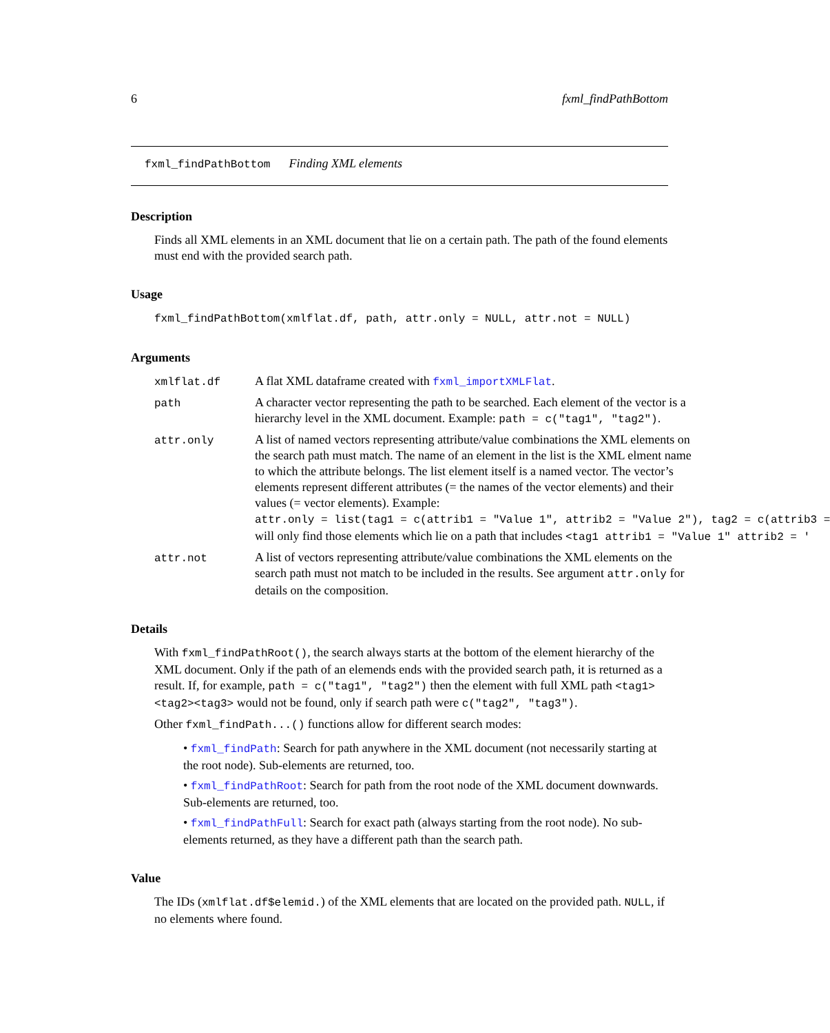6 fxml_findPathBottom
fxml_findPathBottom Finding XML elements
Description
Finds all XML elements in an XML document that lie on a certain path. The path of the found elements must end with the provided search path.
Usage
fxml_findPathBottom(xmlflat.df, path, attr.only = NULL, attr.not = NULL)
Arguments
xmlflat.df
A flat XML dataframe created with fxml_importXMLFlat.
path
A character vector representing the path to be searched. Each element of the vector is a hierarchy level in the XML document. Example: path = c("tag1", "tag2").
attr.only
A list of named vectors representing attribute/value combinations the XML elements on the search path must match. The name of an element in the list is the XML elment name to which the attribute belongs. The list element itself is a named vector. The vector’s elements represent different attributes (= the names of the vector elements) and their values (= vector elements). Example:
attr.only = list(tag1 = c(attrib1 = "Value 1", attrib2 = "Value 2"), tag2 = c(attrib3 =
will only find those elements which lie on a path that includes <tag1 attrib1 = "Value 1" attrib2 = '
attr.not
A list of vectors representing attribute/value combinations the XML elements on the search path must not match to be included in the results. See argument attr.only for details on the composition.
Details
With fxml_findPathRoot(), the search always starts at the bottom of the element hierarchy of the XML document. Only if the path of an elemends ends with the provided search path, it is returned as a result. If, for example, path = c("tag1", "tag2") then the element with full XML path <tag1><tag2><tag3> would not be found, only if search path were c("tag2", "tag3").
Other fxml_findPath...() functions allow for different search modes:
• fxml_findPath: Search for path anywhere in the XML document (not necessarily starting at the root node). Sub-elements are returned, too.
• fxml_findPathRoot: Search for path from the root node of the XML document downwards. Sub-elements are returned, too.
• fxml_findPathFull: Search for exact path (always starting from the root node). No sub-elements returned, as they have a different path than the search path.
Value
The IDs (xmlflat.df$elemid.) of the XML elements that are located on the provided path. NULL, if no elements where found.